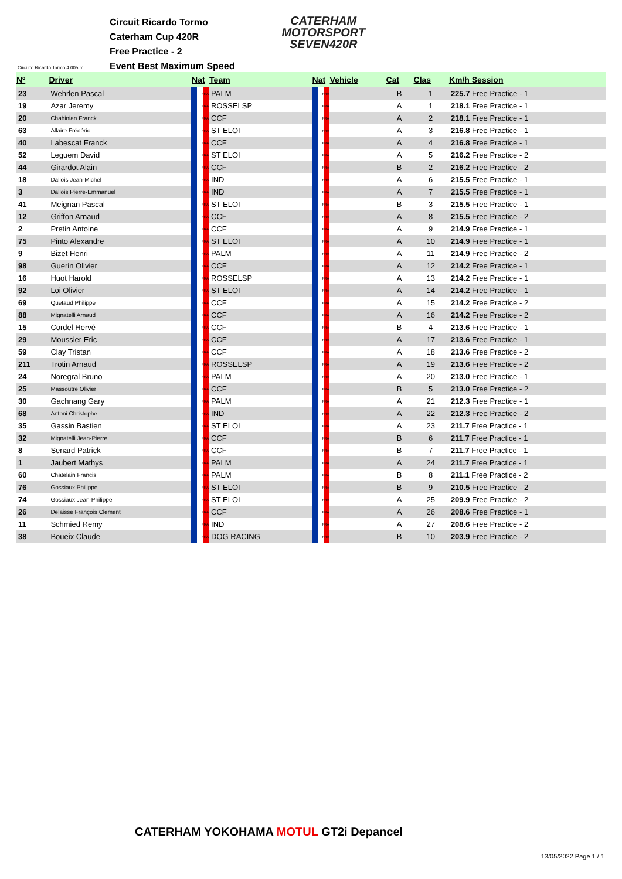Circuito Ricardo Tormo 4.005 m.
Circuit Ricardo Tormo
Caterham Cup 420R
Free Practice - 2
Event Best Maximum Speed
CATERHAM
MOTORSPORT
SEVEN420R
| Nº | Driver | Nat | Team | Nat | Vehicle | Cat | Clas | Km/h Session |
| --- | --- | --- | --- | --- | --- | --- | --- | --- |
| 23 | Wehrlen Pascal | FRA | PALM | FRA | | B | 1 | 225.7 Free Practice - 1 |
| 19 | Azar Jeremy | FRA | ROSSELSP | FRA | | A | 1 | 218.1 Free Practice - 1 |
| 20 | Chahinian Franck | FRA | CCF | FRA | | A | 2 | 218.1 Free Practice - 1 |
| 63 | Allaire Frédéric | FRA | ST ELOI | FRA | | A | 3 | 216.8 Free Practice - 1 |
| 40 | Labescat Franck | FRA | CCF | FRA | | A | 4 | 216.8 Free Practice - 1 |
| 52 | Leguem David | FRA | ST ELOI | FRA | | A | 5 | 216.2 Free Practice - 2 |
| 44 | Girardot Alain | FRA | CCF | FRA | | B | 2 | 216.2 Free Practice - 2 |
| 18 | Dallois Jean-Michel | FRA | IND | FRA | | A | 6 | 215.5 Free Practice - 1 |
| 3 | Dallois Pierre-Emmanuel | FRA | IND | FRA | | A | 7 | 215.5 Free Practice - 1 |
| 41 | Meignan Pascal | FRA | ST ELOI | FRA | | B | 3 | 215.5 Free Practice - 1 |
| 12 | Griffon Arnaud | FRA | CCF | FRA | | A | 8 | 215.5 Free Practice - 2 |
| 2 | Pretin Antoine | FRA | CCF | FRA | | A | 9 | 214.9 Free Practice - 1 |
| 75 | Pinto Alexandre | FRA | ST ELOI | FRA | | A | 10 | 214.9 Free Practice - 1 |
| 9 | Bizet Henri | FRA | PALM | FRA | | A | 11 | 214.9 Free Practice - 2 |
| 98 | Guerin Olivier | FRA | CCF | FRA | | A | 12 | 214.2 Free Practice - 1 |
| 16 | Huot Harold | FRA | ROSSELSP | FRA | | A | 13 | 214.2 Free Practice - 1 |
| 92 | Loi Olivier | FRA | ST ELOI | FRA | | A | 14 | 214.2 Free Practice - 1 |
| 69 | Quetaud Philippe | FRA | CCF | FRA | | A | 15 | 214.2 Free Practice - 2 |
| 88 | Mignatelli Arnaud | FRA | CCF | FRA | | A | 16 | 214.2 Free Practice - 2 |
| 15 | Cordel Hervé | FRA | CCF | FRA | | B | 4 | 213.6 Free Practice - 1 |
| 29 | Moussier Eric | FRA | CCF | FRA | | A | 17 | 213.6 Free Practice - 1 |
| 59 | Clay Tristan | FRA | CCF | FRA | | A | 18 | 213.6 Free Practice - 2 |
| 211 | Trotin Arnaud | FRA | ROSSELSP | FRA | | A | 19 | 213.6 Free Practice - 2 |
| 24 | Noregral Bruno | FRA | PALM | FRA | | A | 20 | 213.0 Free Practice - 1 |
| 25 | Massoutre Olivier | FRA | CCF | FRA | | B | 5 | 213.0 Free Practice - 2 |
| 30 | Gachnang Gary | FRA | PALM | FRA | | A | 21 | 212.3 Free Practice - 1 |
| 68 | Antoni Christophe | FRA | IND | FRA | | A | 22 | 212.3 Free Practice - 2 |
| 35 | Gassin Bastien | FRA | ST ELOI | FRA | | A | 23 | 211.7 Free Practice - 1 |
| 32 | Mignatelli Jean-Pierre | FRA | CCF | FRA | | B | 6 | 211.7 Free Practice - 1 |
| 8 | Senard Patrick | FRA | CCF | FRA | | B | 7 | 211.7 Free Practice - 1 |
| 1 | Jaubert Mathys | FRA | PALM | FRA | | A | 24 | 211.7 Free Practice - 1 |
| 60 | Chatelain Francis | FRA | PALM | FRA | | B | 8 | 211.1 Free Practice - 2 |
| 76 | Gossiaux Philippe | FRA | ST ELOI | FRA | | B | 9 | 210.5 Free Practice - 2 |
| 74 | Gossiaux Jean-Philippe | FRA | ST ELOI | FRA | | A | 25 | 209.9 Free Practice - 2 |
| 26 | Delaisse François Clement | FRA | CCF | FRA | | A | 26 | 208.6 Free Practice - 1 |
| 11 | Schmied Remy | FRA | IND | FRA | | A | 27 | 208.6 Free Practice - 2 |
| 38 | Boueix Claude | FRA | DOG RACING | FRA | | B | 10 | 203.9 Free Practice - 2 |
CATERHAM YOKOHAMA MOTUL GT2i Depancel
13/05/2022 Page 1 / 1